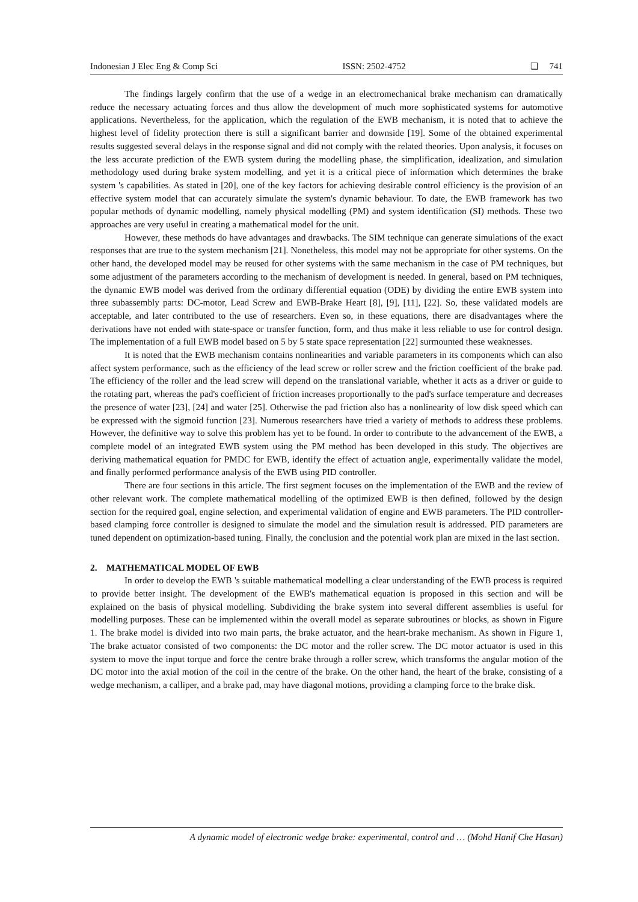Indonesian J Elec Eng & Comp Sci ISSN: 2502-4752 ❏ 741
The findings largely confirm that the use of a wedge in an electromechanical brake mechanism can dramatically reduce the necessary actuating forces and thus allow the development of much more sophisticated systems for automotive applications. Nevertheless, for the application, which the regulation of the EWB mechanism, it is noted that to achieve the highest level of fidelity protection there is still a significant barrier and downside [19]. Some of the obtained experimental results suggested several delays in the response signal and did not comply with the related theories. Upon analysis, it focuses on the less accurate prediction of the EWB system during the modelling phase, the simplification, idealization, and simulation methodology used during brake system modelling, and yet it is a critical piece of information which determines the brake system 's capabilities. As stated in [20], one of the key factors for achieving desirable control efficiency is the provision of an effective system model that can accurately simulate the system's dynamic behaviour. To date, the EWB framework has two popular methods of dynamic modelling, namely physical modelling (PM) and system identification (SI) methods. These two approaches are very useful in creating a mathematical model for the unit.
However, these methods do have advantages and drawbacks. The SIM technique can generate simulations of the exact responses that are true to the system mechanism [21]. Nonetheless, this model may not be appropriate for other systems. On the other hand, the developed model may be reused for other systems with the same mechanism in the case of PM techniques, but some adjustment of the parameters according to the mechanism of development is needed. In general, based on PM techniques, the dynamic EWB model was derived from the ordinary differential equation (ODE) by dividing the entire EWB system into three subassembly parts: DC-motor, Lead Screw and EWB-Brake Heart [8], [9], [11], [22]. So, these validated models are acceptable, and later contributed to the use of researchers. Even so, in these equations, there are disadvantages where the derivations have not ended with state-space or transfer function, form, and thus make it less reliable to use for control design. The implementation of a full EWB model based on 5 by 5 state space representation [22] surmounted these weaknesses.
It is noted that the EWB mechanism contains nonlinearities and variable parameters in its components which can also affect system performance, such as the efficiency of the lead screw or roller screw and the friction coefficient of the brake pad. The efficiency of the roller and the lead screw will depend on the translational variable, whether it acts as a driver or guide to the rotating part, whereas the pad's coefficient of friction increases proportionally to the pad's surface temperature and decreases the presence of water [23], [24] and water [25]. Otherwise the pad friction also has a nonlinearity of low disk speed which can be expressed with the sigmoid function [23]. Numerous researchers have tried a variety of methods to address these problems. However, the definitive way to solve this problem has yet to be found. In order to contribute to the advancement of the EWB, a complete model of an integrated EWB system using the PM method has been developed in this study. The objectives are deriving mathematical equation for PMDC for EWB, identify the effect of actuation angle, experimentally validate the model, and finally performed performance analysis of the EWB using PID controller.
There are four sections in this article. The first segment focuses on the implementation of the EWB and the review of other relevant work. The complete mathematical modelling of the optimized EWB is then defined, followed by the design section for the required goal, engine selection, and experimental validation of engine and EWB parameters. The PID controller-based clamping force controller is designed to simulate the model and the simulation result is addressed. PID parameters are tuned dependent on optimization-based tuning. Finally, the conclusion and the potential work plan are mixed in the last section.
2. MATHEMATICAL MODEL OF EWB
In order to develop the EWB 's suitable mathematical modelling a clear understanding of the EWB process is required to provide better insight. The development of the EWB's mathematical equation is proposed in this section and will be explained on the basis of physical modelling. Subdividing the brake system into several different assemblies is useful for modelling purposes. These can be implemented within the overall model as separate subroutines or blocks, as shown in Figure 1. The brake model is divided into two main parts, the brake actuator, and the heart-brake mechanism. As shown in Figure 1, The brake actuator consisted of two components: the DC motor and the roller screw. The DC motor actuator is used in this system to move the input torque and force the centre brake through a roller screw, which transforms the angular motion of the DC motor into the axial motion of the coil in the centre of the brake. On the other hand, the heart of the brake, consisting of a wedge mechanism, a calliper, and a brake pad, may have diagonal motions, providing a clamping force to the brake disk.
A dynamic model of electronic wedge brake: experimental, control and … (Mohd Hanif Che Hasan)